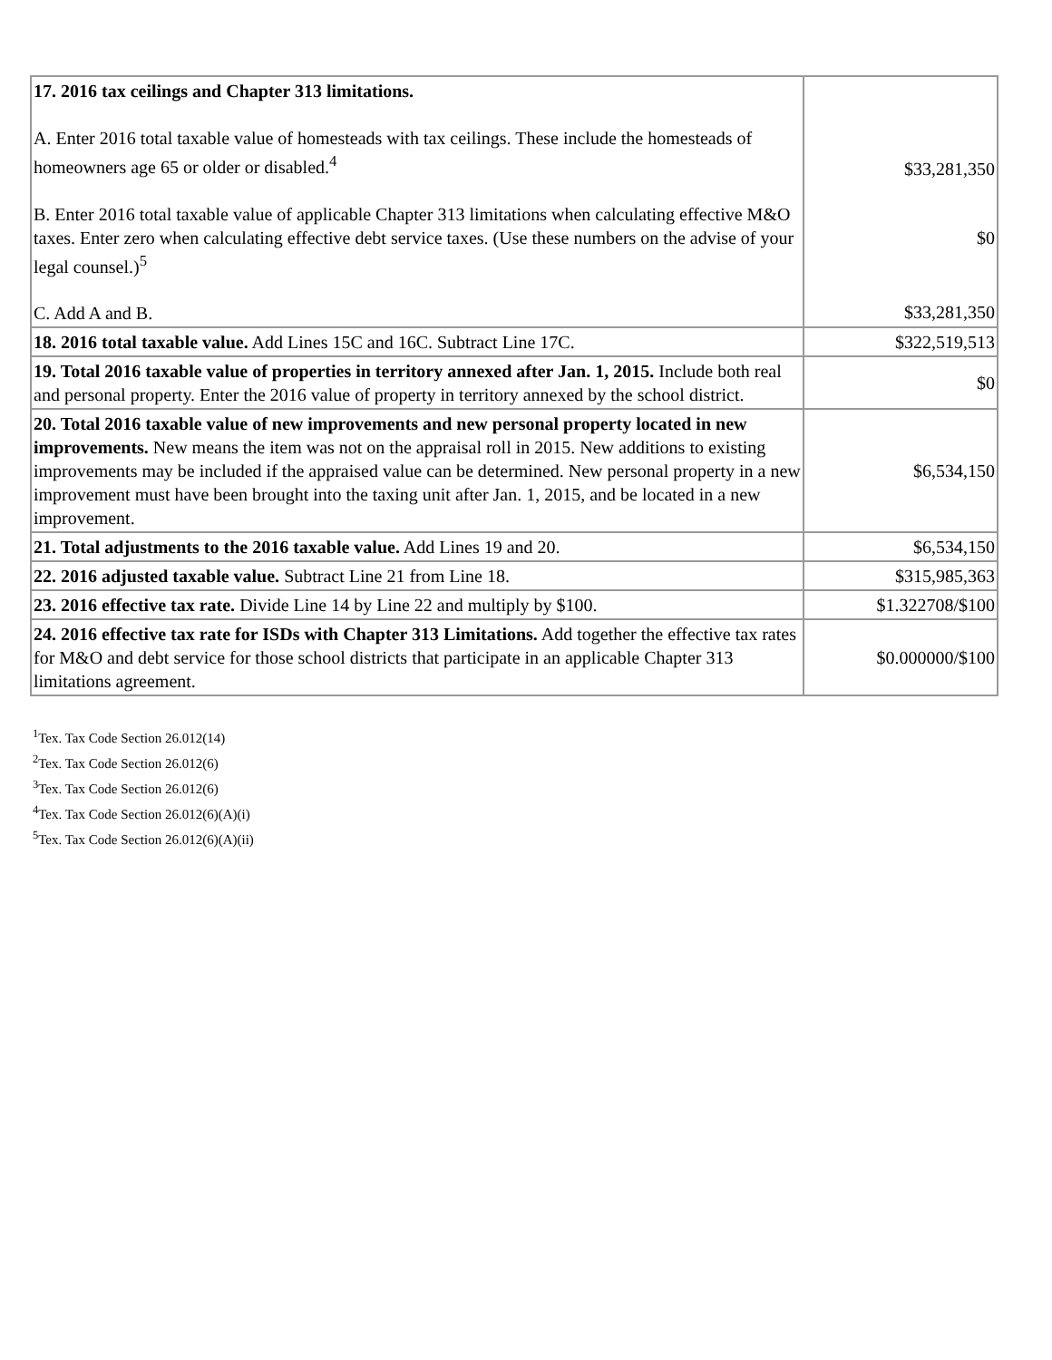| 17. 2016 tax ceilings and Chapter 313 limitations. A. Enter 2016 total taxable value of homesteads with tax ceilings. These include the homesteads of homeowners age 65 or older or disabled.<sup>4</sup> B. Enter 2016 total taxable value of applicable Chapter 313 limitations when calculating effective M&O taxes. Enter zero when calculating effective debt service taxes. (Use these numbers on the advise of your legal counsel.)<sup>5</sup> C. Add A and B. | $33,281,350 $0 $33,281,350 |
| 18. 2016 total taxable value. Add Lines 15C and 16C. Subtract Line 17C. | $322,519,513 |
| 19. Total 2016 taxable value of properties in territory annexed after Jan. 1, 2015. Include both real and personal property. Enter the 2016 value of property in territory annexed by the school district. | $0 |
| 20. Total 2016 taxable value of new improvements and new personal property located in new improvements. New means the item was not on the appraisal roll in 2015. New additions to existing improvements may be included if the appraised value can be determined. New personal property in a new improvement must have been brought into the taxing unit after Jan. 1, 2015, and be located in a new improvement. | $6,534,150 |
| 21. Total adjustments to the 2016 taxable value. Add Lines 19 and 20. | $6,534,150 |
| 22. 2016 adjusted taxable value. Subtract Line 21 from Line 18. | $315,985,363 |
| 23. 2016 effective tax rate. Divide Line 14 by Line 22 and multiply by $100. | $1.322708/$100 |
| 24. 2016 effective tax rate for ISDs with Chapter 313 Limitations. Add together the effective tax rates for M&O and debt service for those school districts that participate in an applicable Chapter 313 limitations agreement. | $0.000000/$100 |
<sup>1</sup> Tex. Tax Code Section 26.012(14)
<sup>2</sup> Tex. Tax Code Section 26.012(6)
<sup>3</sup> Tex. Tax Code Section 26.012(6)
<sup>4</sup> Tex. Tax Code Section 26.012(6)(A)(i)
<sup>5</sup> Tex. Tax Code Section 26.012(6)(A)(ii)